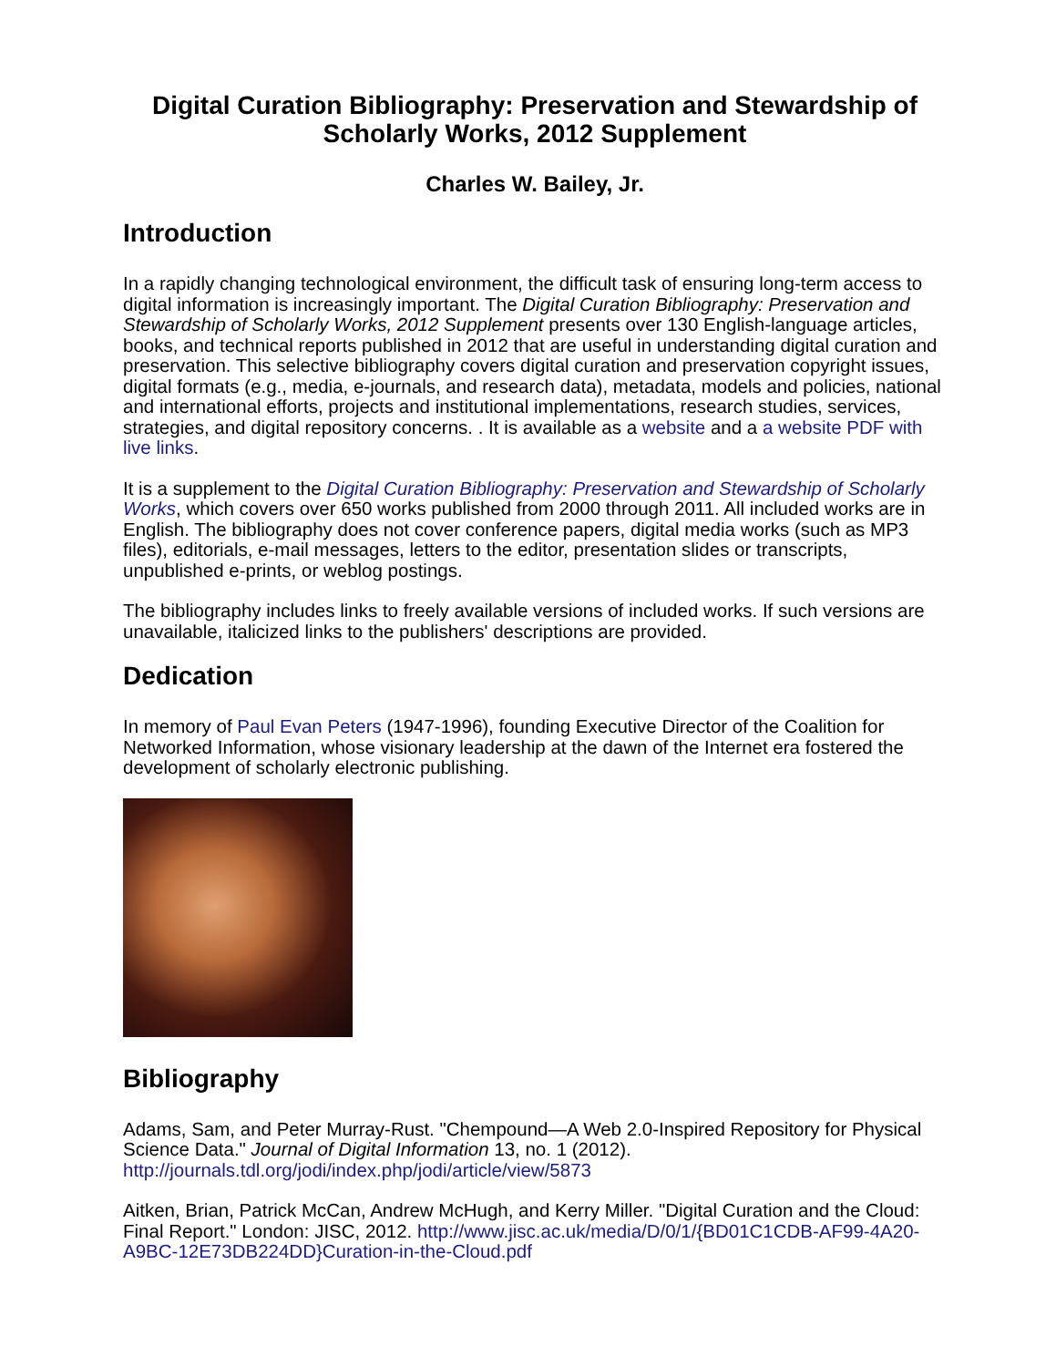Digital Curation Bibliography: Preservation and Stewardship of Scholarly Works, 2012 Supplement
Charles W. Bailey, Jr.
Introduction
In a rapidly changing technological environment, the difficult task of ensuring long-term access to digital information is increasingly important. The Digital Curation Bibliography: Preservation and Stewardship of Scholarly Works, 2012 Supplement presents over 130 English-language articles, books, and technical reports published in 2012 that are useful in understanding digital curation and preservation. This selective bibliography covers digital curation and preservation copyright issues, digital formats (e.g., media, e-journals, and research data), metadata, models and policies, national and international efforts, projects and institutional implementations, research studies, services, strategies, and digital repository concerns. . It is available as a website and a a website PDF with live links.
It is a supplement to the Digital Curation Bibliography: Preservation and Stewardship of Scholarly Works, which covers over 650 works published from 2000 through 2011. All included works are in English. The bibliography does not cover conference papers, digital media works (such as MP3 files), editorials, e-mail messages, letters to the editor, presentation slides or transcripts, unpublished e-prints, or weblog postings.
The bibliography includes links to freely available versions of included works. If such versions are unavailable, italicized links to the publishers' descriptions are provided.
Dedication
In memory of Paul Evan Peters (1947-1996), founding Executive Director of the Coalition for Networked Information, whose visionary leadership at the dawn of the Internet era fostered the development of scholarly electronic publishing.
Bibliography
Adams, Sam, and Peter Murray-Rust. "Chempound—A Web 2.0-Inspired Repository for Physical Science Data." Journal of Digital Information 13, no. 1 (2012). http://journals.tdl.org/jodi/index.php/jodi/article/view/5873
Aitken, Brian, Patrick McCan, Andrew McHugh, and Kerry Miller. "Digital Curation and the Cloud: Final Report." London: JISC, 2012. http://www.jisc.ac.uk/media/D/0/1/{BD01C1CDB-AF99-4A20-A9BC-12E73DB224DD}Curation-in-the-Cloud.pdf